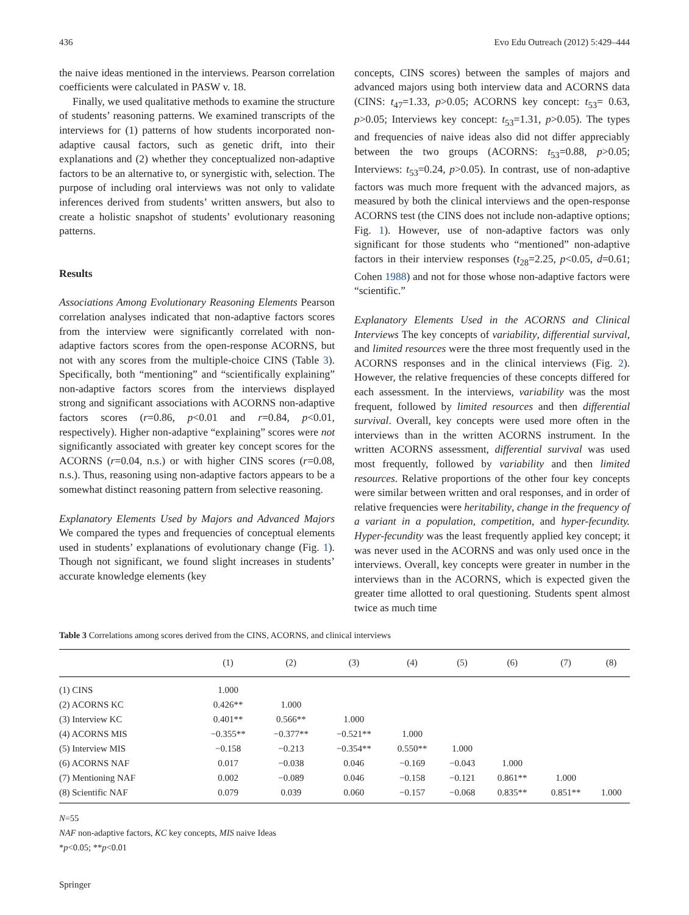436 Evo Edu Outreach (2012) 5:429–444
the naive ideas mentioned in the interviews. Pearson correlation coefficients were calculated in PASW v. 18.
Finally, we used qualitative methods to examine the structure of students’ reasoning patterns. We examined transcripts of the interviews for (1) patterns of how students incorporated non-adaptive causal factors, such as genetic drift, into their explanations and (2) whether they conceptualized non-adaptive factors to be an alternative to, or synergistic with, selection. The purpose of including oral interviews was not only to validate inferences derived from students’ written answers, but also to create a holistic snapshot of students’ evolutionary reasoning patterns.
Results
Associations Among Evolutionary Reasoning Elements Pearson correlation analyses indicated that non-adaptive factors scores from the interview were significantly correlated with non-adaptive factors scores from the open-response ACORNS, but not with any scores from the multiple-choice CINS (Table 3). Specifically, both “mentioning” and “scientifically explaining” non-adaptive factors scores from the interviews displayed strong and significant associations with ACORNS non-adaptive factors scores (r=0.86, p<0.01 and r=0.84, p<0.01, respectively). Higher non-adaptive “explaining” scores were not significantly associated with greater key concept scores for the ACORNS (r=0.04, n.s.) or with higher CINS scores (r=0.08, n.s.). Thus, reasoning using non-adaptive factors appears to be a somewhat distinct reasoning pattern from selective reasoning.
Explanatory Elements Used by Majors and Advanced Majors We compared the types and frequencies of conceptual elements used in students’ explanations of evolutionary change (Fig. 1). Though not significant, we found slight increases in students’ accurate knowledge elements (key
concepts, CINS scores) between the samples of majors and advanced majors using both interview data and ACORNS data (CINS: t<sub>47</sub>=1.33, p>0.05; ACORNS key concept: t<sub>53</sub>= 0.63, p>0.05; Interviews key concept: t<sub>53</sub>=1.31, p>0.05). The types and frequencies of naive ideas also did not differ appreciably between the two groups (ACORNS: t<sub>53</sub>=0.88, p>0.05; Interviews: t<sub>53</sub>=0.24, p>0.05). In contrast, use of non-adaptive factors was much more frequent with the advanced majors, as measured by both the clinical interviews and the open-response ACORNS test (the CINS does not include non-adaptive options; Fig. 1). However, use of non-adaptive factors was only significant for those students who “mentioned” non-adaptive factors in their interview responses (t<sub>28</sub>=2.25, p<0.05, d=0.61; Cohen 1988) and not for those whose non-adaptive factors were “scientific.”
Explanatory Elements Used in the ACORNS and Clinical Interviews The key concepts of variability, differential survival, and limited resources were the three most frequently used in the ACORNS responses and in the clinical interviews (Fig. 2). However, the relative frequencies of these concepts differed for each assessment. In the interviews, variability was the most frequent, followed by limited resources and then differential survival. Overall, key concepts were used more often in the interviews than in the written ACORNS instrument. In the written ACORNS assessment, differential survival was used most frequently, followed by variability and then limited resources. Relative proportions of the other four key concepts were similar between written and oral responses, and in order of relative frequencies were heritability, change in the frequency of a variant in a population, competition, and hyper-fecundity. Hyper-fecundity was the least frequently applied key concept; it was never used in the ACORNS and was only used once in the interviews. Overall, key concepts were greater in number in the interviews than in the ACORNS, which is expected given the greater time allotted to oral questioning. Students spent almost twice as much time
Table 3 Correlations among scores derived from the CINS, ACORNS, and clinical interviews
| | (1) | (2) | (3) | (4) | (5) | (6) | (7) | (8) |
| --- | --- | --- | --- | --- | --- | --- | --- | --- |
| (1) CINS | 1.000 | | | | | | | |
| (2) ACORNS KC | 0.426** | 1.000 | | | | | | |
| (3) Interview KC | 0.401** | 0.566** | 1.000 | | | | | |
| (4) ACORNS MIS | −0.355** | −0.377** | −0.521** | 1.000 | | | | |
| (5) Interview MIS | −0.158 | −0.213 | −0.354** | 0.550** | 1.000 | | | |
| (6) ACORNS NAF | 0.017 | −0.038 | 0.046 | −0.169 | −0.043 | 1.000 | | |
| (7) Mentioning NAF | 0.002 | −0.089 | 0.046 | −0.158 | −0.121 | 0.861** | 1.000 | |
| (8) Scientific NAF | 0.079 | 0.039 | 0.060 | −0.157 | −0.068 | 0.835** | 0.851** | 1.000 |
N=55
NAF non-adaptive factors, KC key concepts, MIS naive Ideas
*p<0.05; **p<0.01
Springer